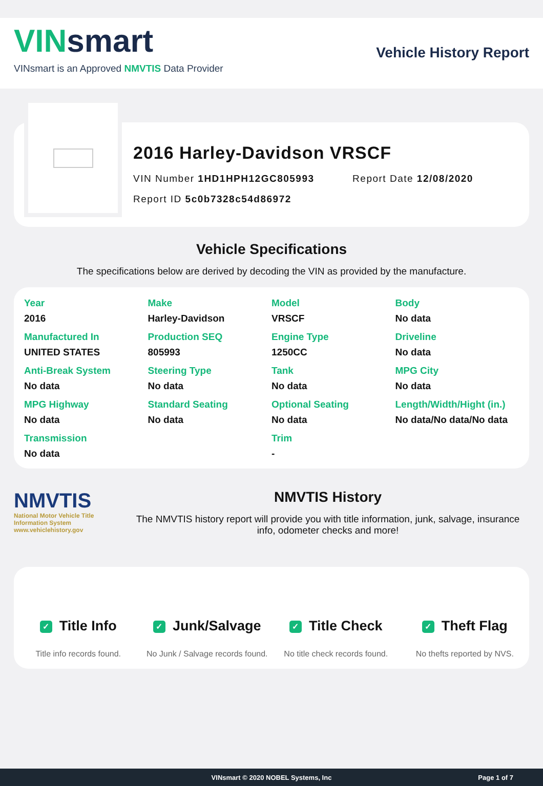VINsmart
VINsmart is an Approved NMVTIS Data Provider
Vehicle History Report
2016 Harley-Davidson VRSCF
VIN Number 1HD1HPH12GC805993 Report Date 12/08/2020
Report ID 5c0b7328c54d86972
Vehicle Specifications
The specifications below are derived by decoding the VIN as provided by the manufacture.
| Year | Make | Model | Body |
| 2016 | Harley-Davidson | VRSCF | No data |
| Manufactured In | Production SEQ | Engine Type | Driveline |
| UNITED STATES | 805993 | 1250CC | No data |
| Anti-Break System | Steering Type | Tank | MPG City |
| No data | No data | No data | No data |
| MPG Highway | Standard Seating | Optional Seating | Length/Width/Hight (in.) |
| No data | No data | No data | No data/No data/No data |
| Transmission | | Trim | |
| No data | | - | |
NMVTIS
National Motor Vehicle Title Information System www.vehiclehistory.gov
NMVTIS History
The NMVTIS history report will provide you with title information, junk, salvage, insurance info, odometer checks and more!
✓ Title Info
Title info records found.
✓ Junk/Salvage
No Junk / Salvage records found.
✓ Title Check
No title check records found.
✓ Theft Flag
No thefts reported by NVS.
VINsmart © 2020 NOBEL Systems, Inc Page 1 of 7